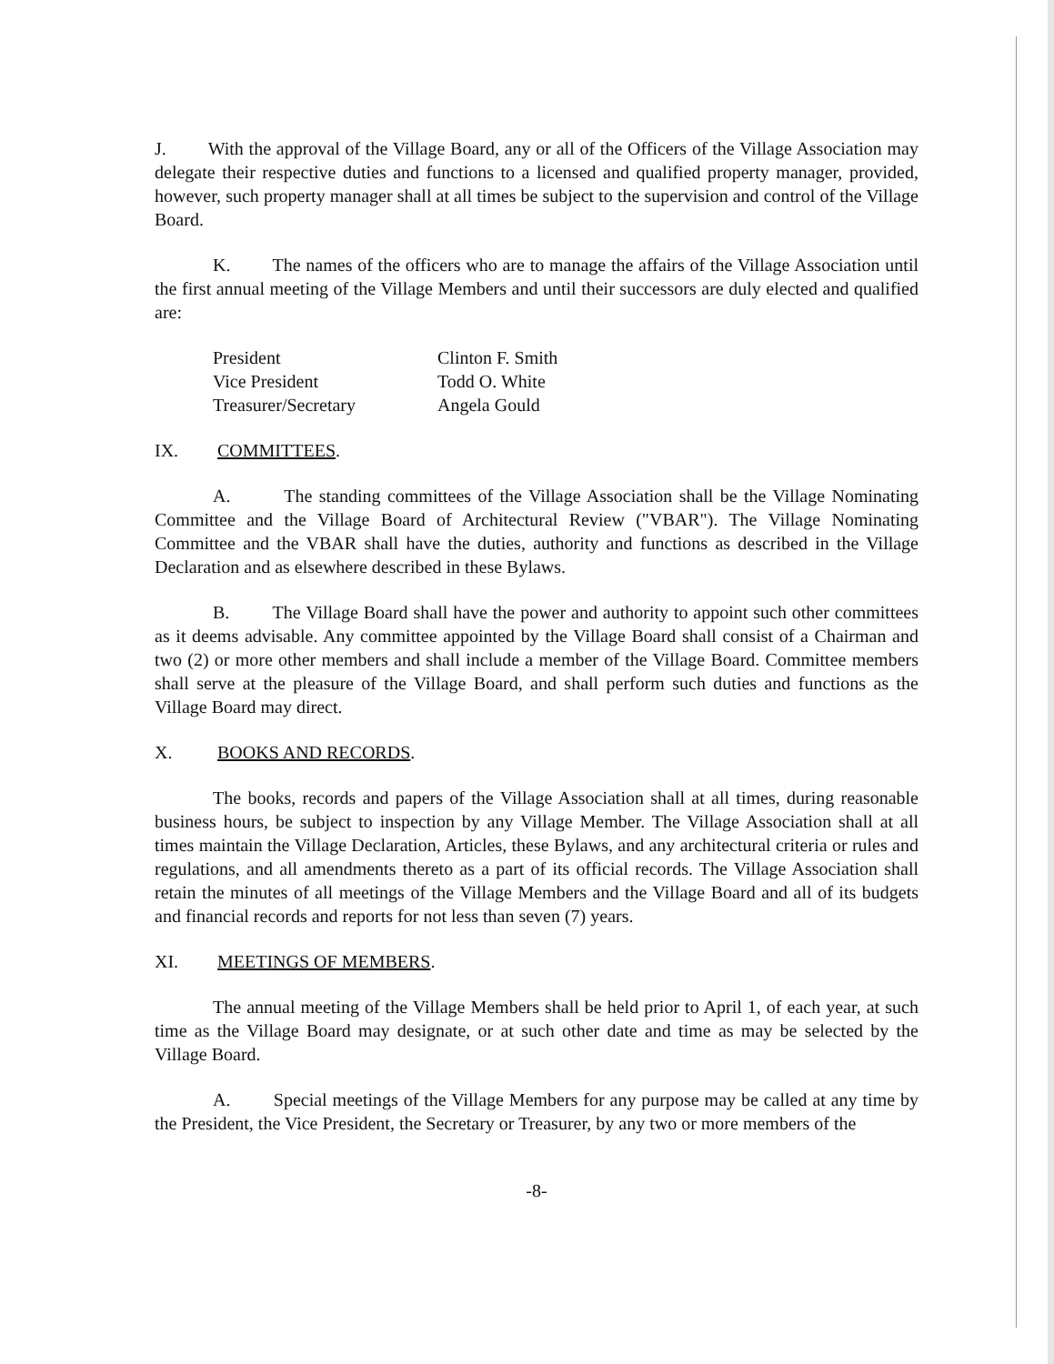J. With the approval of the Village Board, any or all of the Officers of the Village Association may delegate their respective duties and functions to a licensed and qualified property manager, provided, however, such property manager shall at all times be subject to the supervision and control of the Village Board.
K. The names of the officers who are to manage the affairs of the Village Association until the first annual meeting of the Village Members and until their successors are duly elected and qualified are:
| President | Clinton F. Smith |
| Vice President | Todd O. White |
| Treasurer/Secretary | Angela Gould |
IX. COMMITTEES.
A. The standing committees of the Village Association shall be the Village Nominating Committee and the Village Board of Architectural Review ("VBAR"). The Village Nominating Committee and the VBAR shall have the duties, authority and functions as described in the Village Declaration and as elsewhere described in these Bylaws.
B. The Village Board shall have the power and authority to appoint such other committees as it deems advisable. Any committee appointed by the Village Board shall consist of a Chairman and two (2) or more other members and shall include a member of the Village Board. Committee members shall serve at the pleasure of the Village Board, and shall perform such duties and functions as the Village Board may direct.
X. BOOKS AND RECORDS.
The books, records and papers of the Village Association shall at all times, during reasonable business hours, be subject to inspection by any Village Member. The Village Association shall at all times maintain the Village Declaration, Articles, these Bylaws, and any architectural criteria or rules and regulations, and all amendments thereto as a part of its official records. The Village Association shall retain the minutes of all meetings of the Village Members and the Village Board and all of its budgets and financial records and reports for not less than seven (7) years.
XI. MEETINGS OF MEMBERS.
The annual meeting of the Village Members shall be held prior to April 1, of each year, at such time as the Village Board may designate, or at such other date and time as may be selected by the Village Board.
A. Special meetings of the Village Members for any purpose may be called at any time by the President, the Vice President, the Secretary or Treasurer, by any two or more members of the
-8-